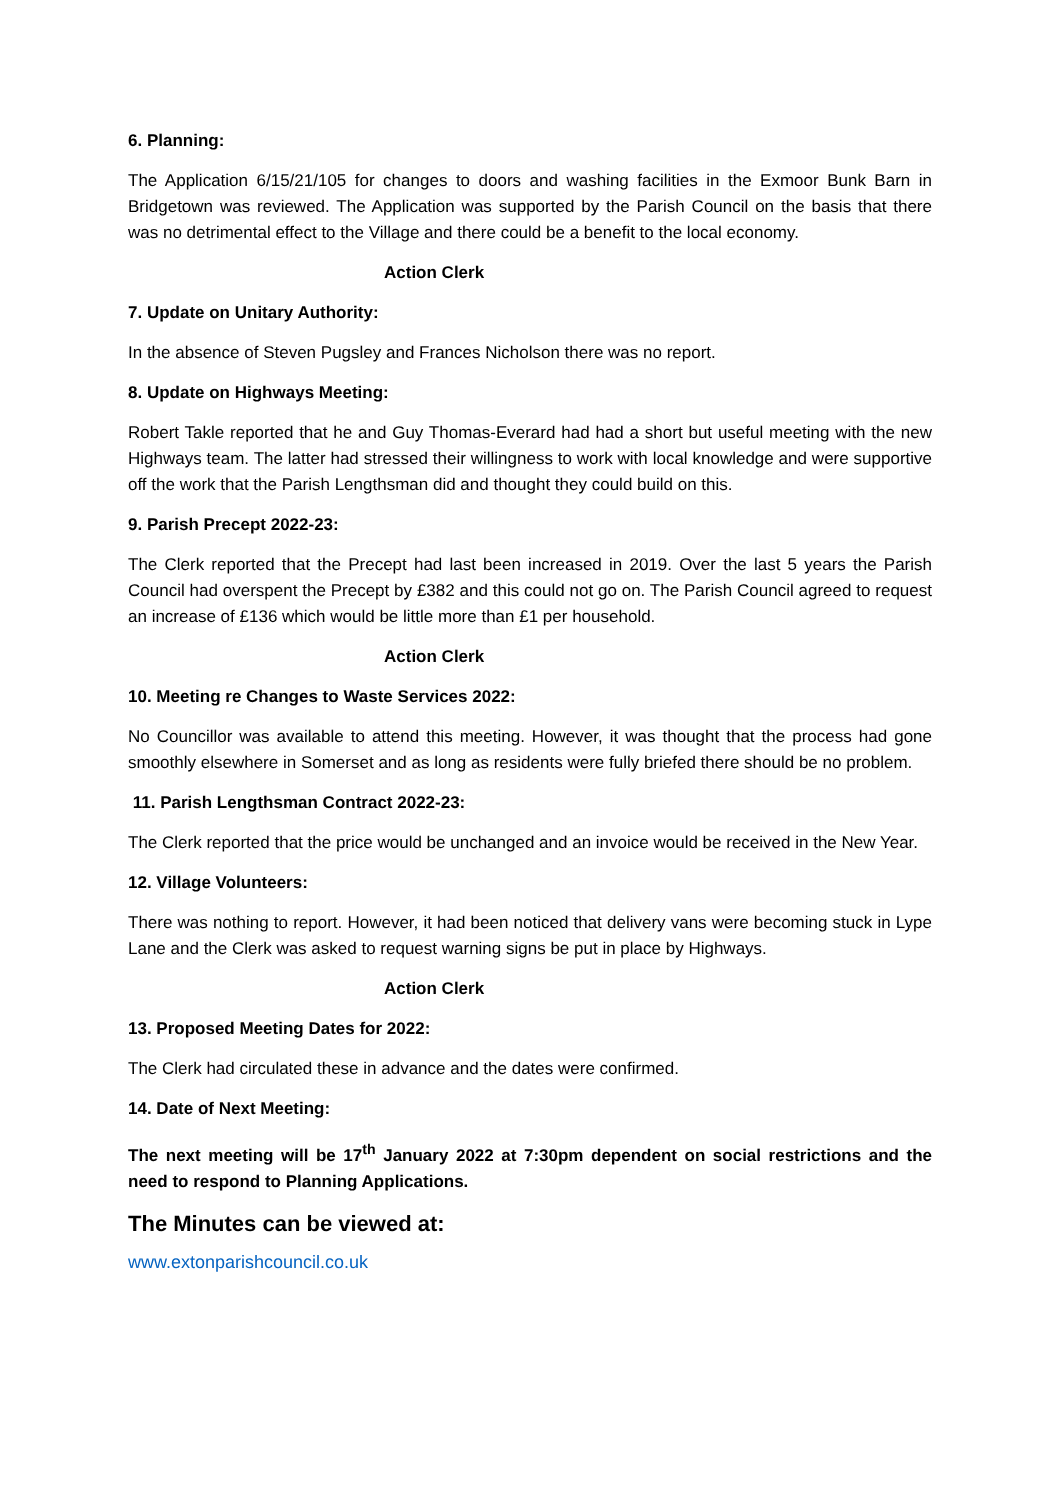6. Planning:
The Application 6/15/21/105 for changes to doors and washing facilities in the Exmoor Bunk Barn in Bridgetown was reviewed. The Application was supported by the Parish Council on the basis that there was no detrimental effect to the Village and there could be a benefit to the local economy.
Action Clerk
7. Update on Unitary Authority:
In the absence of Steven Pugsley and Frances Nicholson there was no report.
8. Update on Highways Meeting:
Robert Takle reported that he and Guy Thomas-Everard had had a short but useful meeting with the new Highways team. The latter had stressed their willingness to work with local knowledge and were supportive off the work that the Parish Lengthsman did and thought they could build on this.
9. Parish Precept 2022-23:
The Clerk reported that the Precept had last been increased in 2019. Over the last 5 years the Parish Council had overspent the Precept by £382 and this could not go on. The Parish Council agreed to request an increase of £136 which would be little more than £1 per household.
Action Clerk
10. Meeting re Changes to Waste Services 2022:
No Councillor was available to attend this meeting. However, it was thought that the process had gone smoothly elsewhere in Somerset and as long as residents were fully briefed there should be no problem.
11. Parish Lengthsman Contract 2022-23:
The Clerk reported that the price would be unchanged and an invoice would be received in the New Year.
12. Village Volunteers:
There was nothing to report. However, it had been noticed that delivery vans were becoming stuck in Lype Lane and the Clerk was asked to request warning signs be put in place by Highways.
Action Clerk
13. Proposed Meeting Dates for 2022:
The Clerk had circulated these in advance and the dates were confirmed.
14. Date of Next Meeting:
The next meeting will be 17<sup>th</sup> January 2022 at 7:30pm dependent on social restrictions and the need to respond to Planning Applications.
The Minutes can be viewed at:
www.extonparishcouncil.co.uk